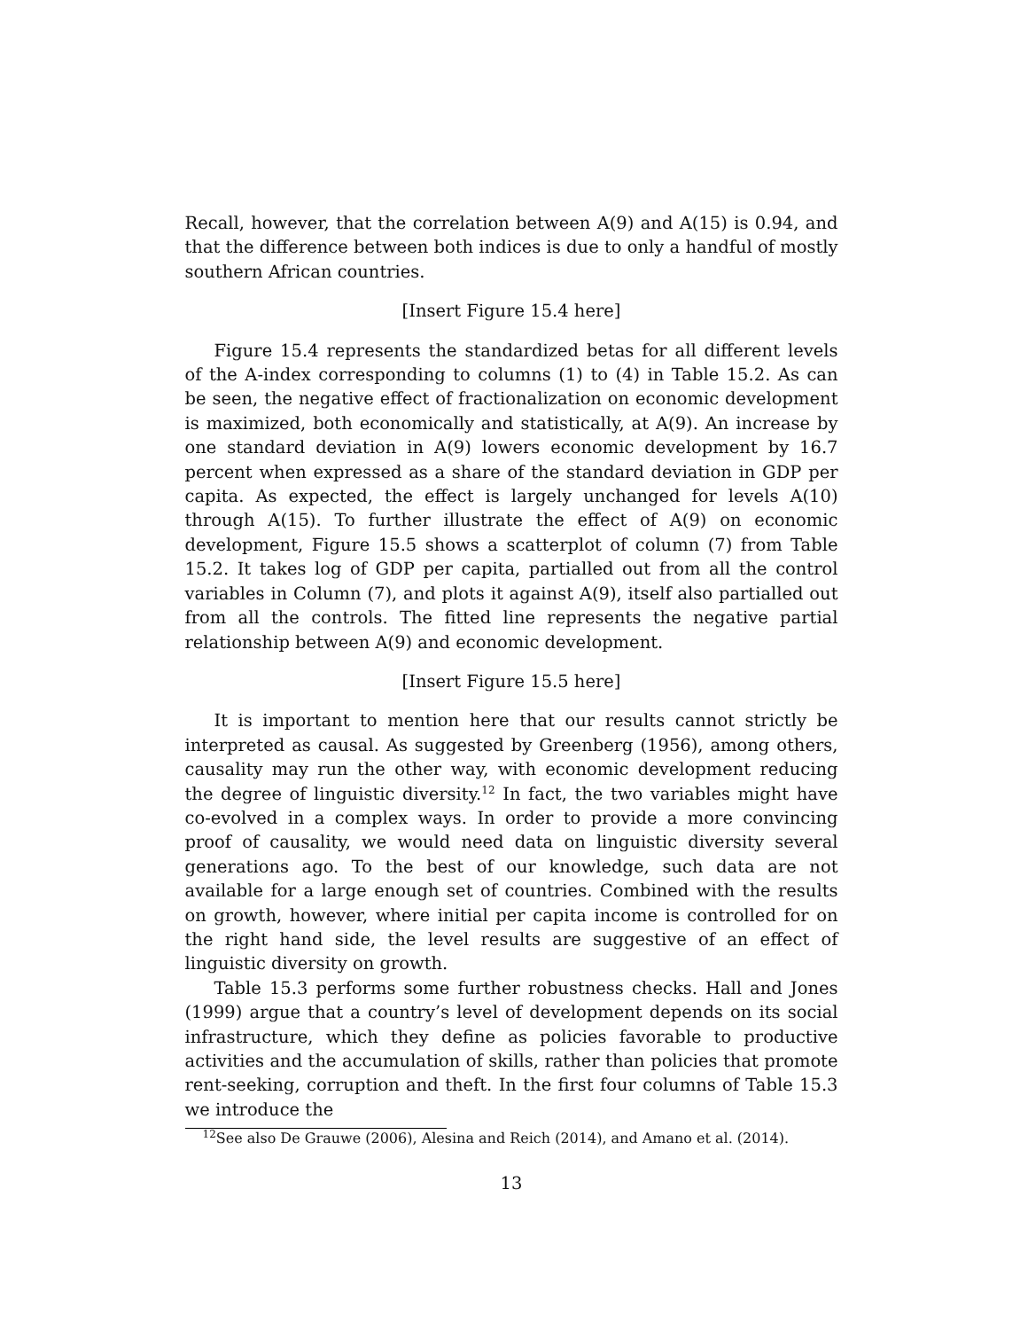Recall, however, that the correlation between A(9) and A(15) is 0.94, and that the difference between both indices is due to only a handful of mostly southern African countries.
[Insert Figure 15.4 here]
Figure 15.4 represents the standardized betas for all different levels of the A-index corresponding to columns (1) to (4) in Table 15.2. As can be seen, the negative effect of fractionalization on economic development is maximized, both economically and statistically, at A(9). An increase by one standard deviation in A(9) lowers economic development by 16.7 percent when expressed as a share of the standard deviation in GDP per capita. As expected, the effect is largely unchanged for levels A(10) through A(15). To further illustrate the effect of A(9) on economic development, Figure 15.5 shows a scatterplot of column (7) from Table 15.2. It takes log of GDP per capita, partialled out from all the control variables in Column (7), and plots it against A(9), itself also partialled out from all the controls. The fitted line represents the negative partial relationship between A(9) and economic development.
[Insert Figure 15.5 here]
It is important to mention here that our results cannot strictly be interpreted as causal. As suggested by Greenberg (1956), among others, causality may run the other way, with economic development reducing the degree of linguistic diversity.<sup>12</sup> In fact, the two variables might have co-evolved in a complex ways. In order to provide a more convincing proof of causality, we would need data on linguistic diversity several generations ago. To the best of our knowledge, such data are not available for a large enough set of countries. Combined with the results on growth, however, where initial per capita income is controlled for on the right hand side, the level results are suggestive of an effect of linguistic diversity on growth.
Table 15.3 performs some further robustness checks. Hall and Jones (1999) argue that a country’s level of development depends on its social infrastructure, which they define as policies favorable to productive activities and the accumulation of skills, rather than policies that promote rent-seeking, corruption and theft. In the first four columns of Table 15.3 we introduce the
<sup>12</sup> See also De Grauwe (2006), Alesina and Reich (2014), and Amano et al. (2014).
13